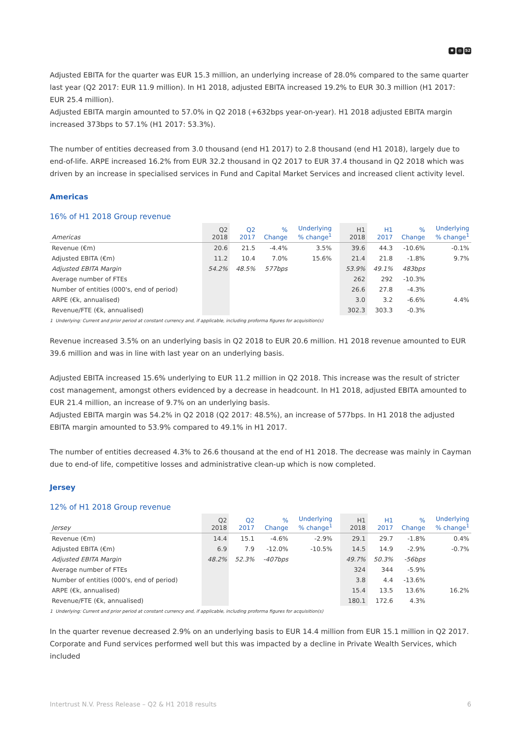✱ ◎ 52
Adjusted EBITA for the quarter was EUR 15.3 million, an underlying increase of 28.0% compared to the same quarter last year (Q2 2017: EUR 11.9 million). In H1 2018, adjusted EBITA increased 19.2% to EUR 30.3 million (H1 2017: EUR 25.4 million).
Adjusted EBITA margin amounted to 57.0% in Q2 2018 (+632bps year-on-year). H1 2018 adjusted EBITA margin increased 373bps to 57.1% (H1 2017: 53.3%).
The number of entities decreased from 3.0 thousand (end H1 2017) to 2.8 thousand (end H1 2018), largely due to end-of-life. ARPE increased 16.2% from EUR 32.2 thousand in Q2 2017 to EUR 37.4 thousand in Q2 2018 which was driven by an increase in specialised services in Fund and Capital Market Services and increased client activity level.
Americas
16% of H1 2018 Group revenue
| Americas | Q2 2018 | Q2 2017 | % Change | Underlying % change<sup>1</sup> | | H1 2018 | H1 2017 | % Change | Underlying % change<sup>1</sup> |
| --- | --- | --- | --- | --- | --- | --- | --- | --- | --- |
| Revenue (€m) | 20.6 | 21.5 | -4.4% | 3.5% | | 39.6 | 44.3 | -10.6% | -0.1% |
| Adjusted EBITA (€m) | 11.2 | 10.4 | 7.0% | 15.6% | | 21.4 | 21.8 | -1.8% | 9.7% |
| Adjusted EBITA Margin | 54.2% | 48.5% | 577bps | | | 53.9% | 49.1% | 483bps | |
| Average number of FTEs | | | | | | 262 | 292 | -10.3% | |
| Number of entities (000's, end of period) | | | | | | 26.6 | 27.8 | -4.3% | |
| ARPE (€k, annualised) | | | | | | 3.0 | 3.2 | -6.6% | 4.4% |
| Revenue/FTE (€k, annualised) | | | | | | 302.3 | 303.3 | -0.3% | |
1 Underlying: Current and prior period at constant currency and, if applicable, including proforma figures for acquisition(s)
Revenue increased 3.5% on an underlying basis in Q2 2018 to EUR 20.6 million. H1 2018 revenue amounted to EUR 39.6 million and was in line with last year on an underlying basis.
Adjusted EBITA increased 15.6% underlying to EUR 11.2 million in Q2 2018. This increase was the result of stricter cost management, amongst others evidenced by a decrease in headcount. In H1 2018, adjusted EBITA amounted to EUR 21.4 million, an increase of 9.7% on an underlying basis.
Adjusted EBITA margin was 54.2% in Q2 2018 (Q2 2017: 48.5%), an increase of 577bps. In H1 2018 the adjusted EBITA margin amounted to 53.9% compared to 49.1% in H1 2017.
The number of entities decreased 4.3% to 26.6 thousand at the end of H1 2018. The decrease was mainly in Cayman due to end-of life, competitive losses and administrative clean-up which is now completed.
Jersey
12% of H1 2018 Group revenue
| Jersey | Q2 2018 | Q2 2017 | % Change | Underlying % change<sup>1</sup> | | H1 2018 | H1 2017 | % Change | Underlying % change<sup>1</sup> |
| --- | --- | --- | --- | --- | --- | --- | --- | --- | --- |
| Revenue (€m) | 14.4 | 15.1 | -4.6% | -2.9% | | 29.1 | 29.7 | -1.8% | 0.4% |
| Adjusted EBITA (€m) | 6.9 | 7.9 | -12.0% | -10.5% | | 14.5 | 14.9 | -2.9% | -0.7% |
| Adjusted EBITA Margin | 48.2% | 52.3% | -407bps | | | 49.7% | 50.3% | -56bps | |
| Average number of FTEs | | | | | | 324 | 344 | -5.9% | |
| Number of entities (000's, end of period) | | | | | | 3.8 | 4.4 | -13.6% | |
| ARPE (€k, annualised) | | | | | | 15.4 | 13.5 | 13.6% | 16.2% |
| Revenue/FTE (€k, annualised) | | | | | | 180.1 | 172.6 | 4.3% | |
1 Underlying: Current and prior period at constant currency and, if applicable, including proforma figures for acquisition(s)
In the quarter revenue decreased 2.9% on an underlying basis to EUR 14.4 million from EUR 15.1 million in Q2 2017. Corporate and Fund services performed well but this was impacted by a decline in Private Wealth Services, which included
Intertrust N.V. Press Release – Q2 & H1 2018 results 6